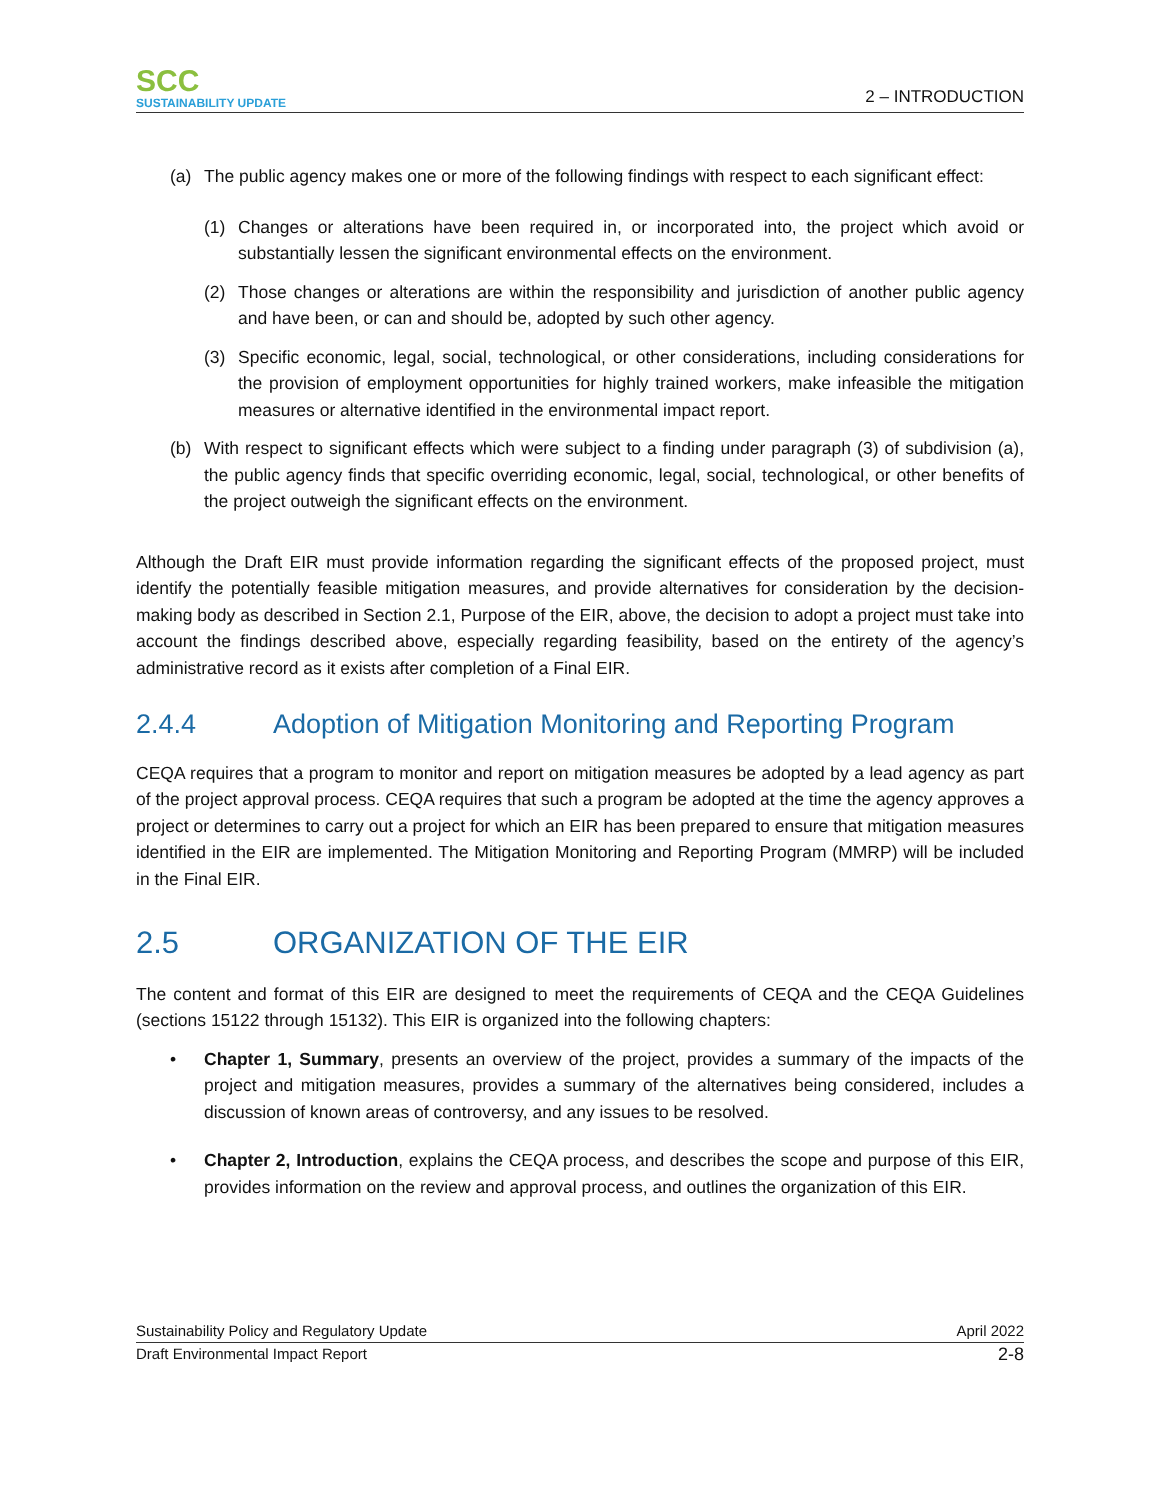SCC
SUSTAINABILITY UPDATE
2 – INTRODUCTION
(a) The public agency makes one or more of the following findings with respect to each significant effect:
(1) Changes or alterations have been required in, or incorporated into, the project which avoid or substantially lessen the significant environmental effects on the environment.
(2) Those changes or alterations are within the responsibility and jurisdiction of another public agency and have been, or can and should be, adopted by such other agency.
(3) Specific economic, legal, social, technological, or other considerations, including considerations for the provision of employment opportunities for highly trained workers, make infeasible the mitigation measures or alternative identified in the environmental impact report.
(b) With respect to significant effects which were subject to a finding under paragraph (3) of subdivision (a), the public agency finds that specific overriding economic, legal, social, technological, or other benefits of the project outweigh the significant effects on the environment.
Although the Draft EIR must provide information regarding the significant effects of the proposed project, must identify the potentially feasible mitigation measures, and provide alternatives for consideration by the decision-making body as described in Section 2.1, Purpose of the EIR, above, the decision to adopt a project must take into account the findings described above, especially regarding feasibility, based on the entirety of the agency’s administrative record as it exists after completion of a Final EIR.
2.4.4 Adoption of Mitigation Monitoring and Reporting Program
CEQA requires that a program to monitor and report on mitigation measures be adopted by a lead agency as part of the project approval process. CEQA requires that such a program be adopted at the time the agency approves a project or determines to carry out a project for which an EIR has been prepared to ensure that mitigation measures identified in the EIR are implemented. The Mitigation Monitoring and Reporting Program (MMRP) will be included in the Final EIR.
2.5 ORGANIZATION OF THE EIR
The content and format of this EIR are designed to meet the requirements of CEQA and the CEQA Guidelines (sections 15122 through 15132). This EIR is organized into the following chapters:
• Chapter 1, Summary, presents an overview of the project, provides a summary of the impacts of the project and mitigation measures, provides a summary of the alternatives being considered, includes a discussion of known areas of controversy, and any issues to be resolved.
• Chapter 2, Introduction, explains the CEQA process, and describes the scope and purpose of this EIR, provides information on the review and approval process, and outlines the organization of this EIR.
Sustainability Policy and Regulatory Update April 2022
Draft Environmental Impact Report 2-8